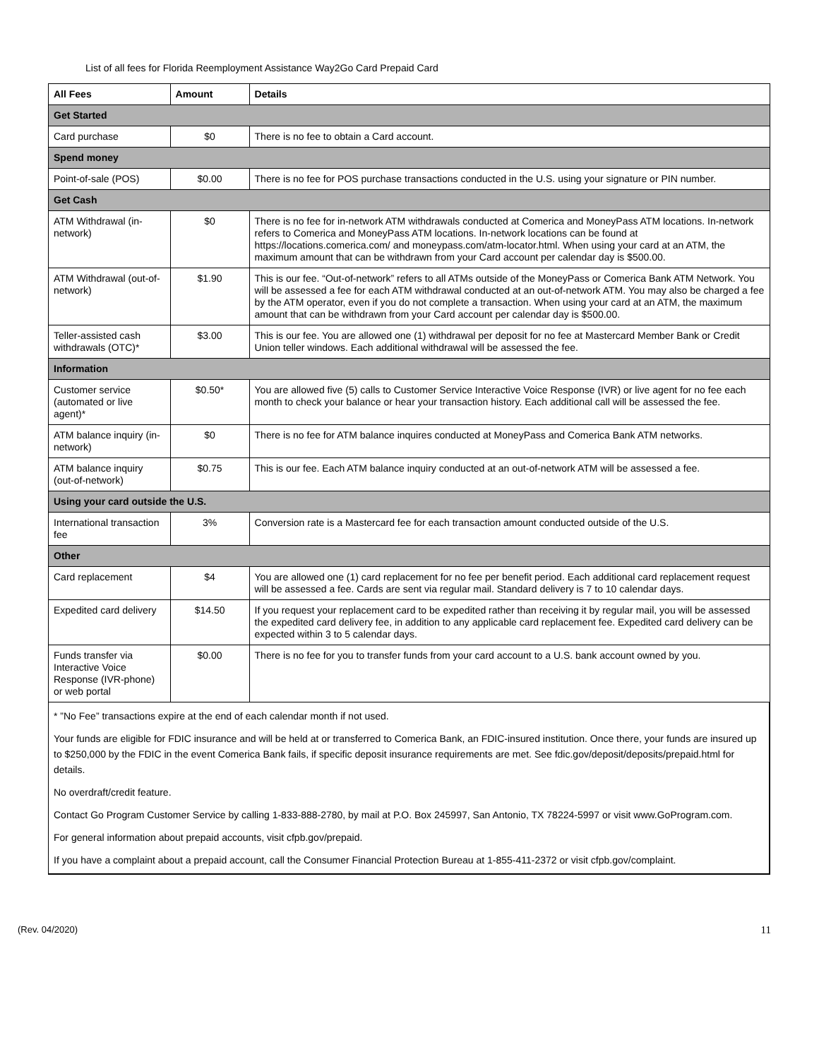List of all fees for Florida Reemployment Assistance Way2Go Card Prepaid Card
| All Fees | Amount | Details |
| --- | --- | --- |
| Get Started | | |
| Card purchase | $0 | There is no fee to obtain a Card account. |
| Spend money | | |
| Point-of-sale (POS) | $0.00 | There is no fee for POS purchase transactions conducted in the U.S. using your signature or PIN number. |
| Get Cash | | |
| ATM Withdrawal (in-network) | $0 | There is no fee for in-network ATM withdrawals conducted at Comerica and MoneyPass ATM locations. In-network refers to Comerica and MoneyPass ATM locations. In-network locations can be found at https://locations.comerica.com/ and moneypass.com/atm-locator.html. When using your card at an ATM, the maximum amount that can be withdrawn from your Card account per calendar day is $500.00. |
| ATM Withdrawal (out-of-network) | $1.90 | This is our fee. “Out-of-network” refers to all ATMs outside of the MoneyPass or Comerica Bank ATM Network. You will be assessed a fee for each ATM withdrawal conducted at an out-of-network ATM. You may also be charged a fee by the ATM operator, even if you do not complete a transaction. When using your card at an ATM, the maximum amount that can be withdrawn from your Card account per calendar day is $500.00. |
| Teller-assisted cash withdrawals (OTC)* | $3.00 | This is our fee. You are allowed one (1) withdrawal per deposit for no fee at Mastercard Member Bank or Credit Union teller windows. Each additional withdrawal will be assessed the fee. |
| Information | | |
| Customer service (automated or live agent)* | $0.50* | You are allowed five (5) calls to Customer Service Interactive Voice Response (IVR) or live agent for no fee each month to check your balance or hear your transaction history. Each additional call will be assessed the fee. |
| ATM balance inquiry (in-network) | $0 | There is no fee for ATM balance inquires conducted at MoneyPass and Comerica Bank ATM networks. |
| ATM balance inquiry (out-of-network) | $0.75 | This is our fee. Each ATM balance inquiry conducted at an out-of-network ATM will be assessed a fee. |
| Using your card outside the U.S. | | |
| International transaction fee | 3% | Conversion rate is a Mastercard fee for each transaction amount conducted outside of the U.S. |
| Other | | |
| Card replacement | $4 | You are allowed one (1) card replacement for no fee per benefit period. Each additional card replacement request will be assessed a fee. Cards are sent via regular mail. Standard delivery is 7 to 10 calendar days. |
| Expedited card delivery | $14.50 | If you request your replacement card to be expedited rather than receiving it by regular mail, you will be assessed the expedited card delivery fee, in addition to any applicable card replacement fee. Expedited card delivery can be expected within 3 to 5 calendar days. |
| Funds transfer via Interactive Voice Response (IVR-phone) or web portal | $0.00 | There is no fee for you to transfer funds from your card account to a U.S. bank account owned by you. |
| * ”No Fee” transactions expire at the end of each calendar month if not used. Your funds are eligible for FDIC insurance and will be held at or transferred to Comerica Bank, an FDIC-insured institution. Once there, your funds are insured up to $250,000 by the FDIC in the event Comerica Bank fails, if specific deposit insurance requirements are met. See fdic.gov/deposit/deposits/prepaid.html for details. No overdraft/credit feature. Contact Go Program Customer Service by calling 1-833-888-2780, by mail at P.O. Box 245997, San Antonio, TX 78224-5997 or visit www.GoProgram.com. For general information about prepaid accounts, visit cfpb.gov/prepaid. If you have a complaint about a prepaid account, call the Consumer Financial Protection Bureau at 1-855-411-2372 or visit cfpb.gov/complaint. | | |
(Rev. 04/2020) 11